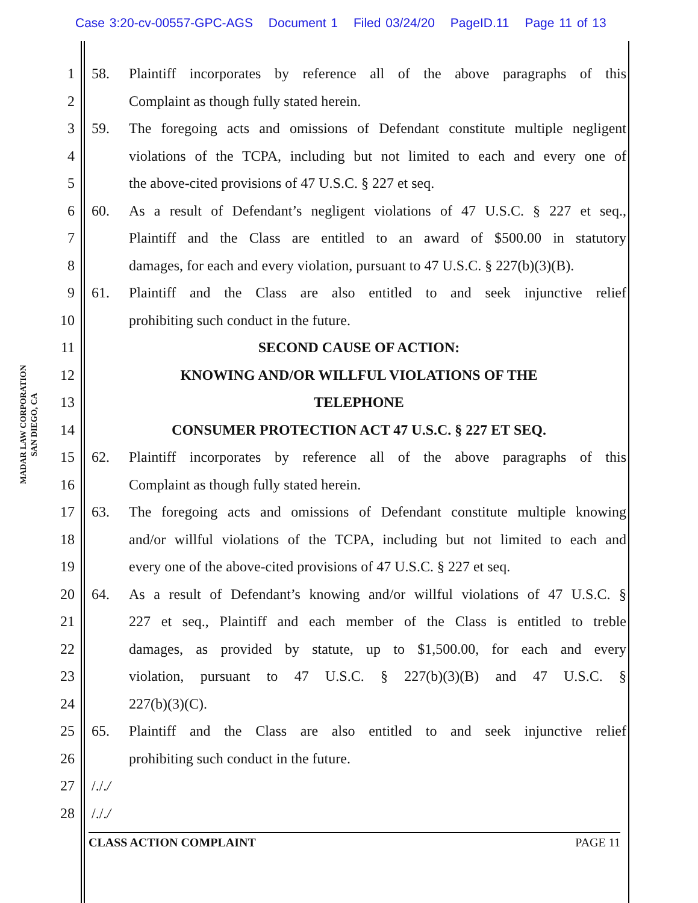Case 3:20-cv-00557-GPC-AGS Document 1 Filed 03/24/20 PageID.11 Page 11 of 13
MADAR LAW CORPORATION
SAN DIEGO, CA
1 58. Plaintiff incorporates by reference all of the above paragraphs of this
2 Complaint as though fully stated herein.
3 59. The foregoing acts and omissions of Defendant constitute multiple negligent
4 violations of the TCPA, including but not limited to each and every one of
5 the above-cited provisions of 47 U.S.C. § 227 et seq.
6 60. As a result of Defendant’s negligent violations of 47 U.S.C. § 227 et seq.,
7 Plaintiff and the Class are entitled to an award of $500.00 in statutory
8 damages, for each and every violation, pursuant to 47 U.S.C. § 227(b)(3)(B).
9 61. Plaintiff and the Class are also entitled to and seek injunctive relief
10 prohibiting such conduct in the future.
11 SECOND CAUSE OF ACTION:
12 KNOWING AND/OR WILLFUL VIOLATIONS OF THE
13 TELEPHONE
14 CONSUMER PROTECTION ACT 47 U.S.C. § 227 ET SEQ.
15 62. Plaintiff incorporates by reference all of the above paragraphs of this
16 Complaint as though fully stated herein.
17 63. The foregoing acts and omissions of Defendant constitute multiple knowing
18 and/or willful violations of the TCPA, including but not limited to each and
19 every one of the above-cited provisions of 47 U.S.C. § 227 et seq.
20 64. As a result of Defendant’s knowing and/or willful violations of 47 U.S.C. §
21 227 et seq., Plaintiff and each member of the Class is entitled to treble
22 damages, as provided by statute, up to $1,500.00, for each and every
23 violation, pursuant to 47 U.S.C. § 227(b)(3)(B) and 47 U.S.C. §
24 227(b)(3)(C).
25 65. Plaintiff and the Class are also entitled to and seek injunctive relief
26 prohibiting such conduct in the future.
27 /././
28 /././
CLASS ACTION COMPLAINT PAGE 11